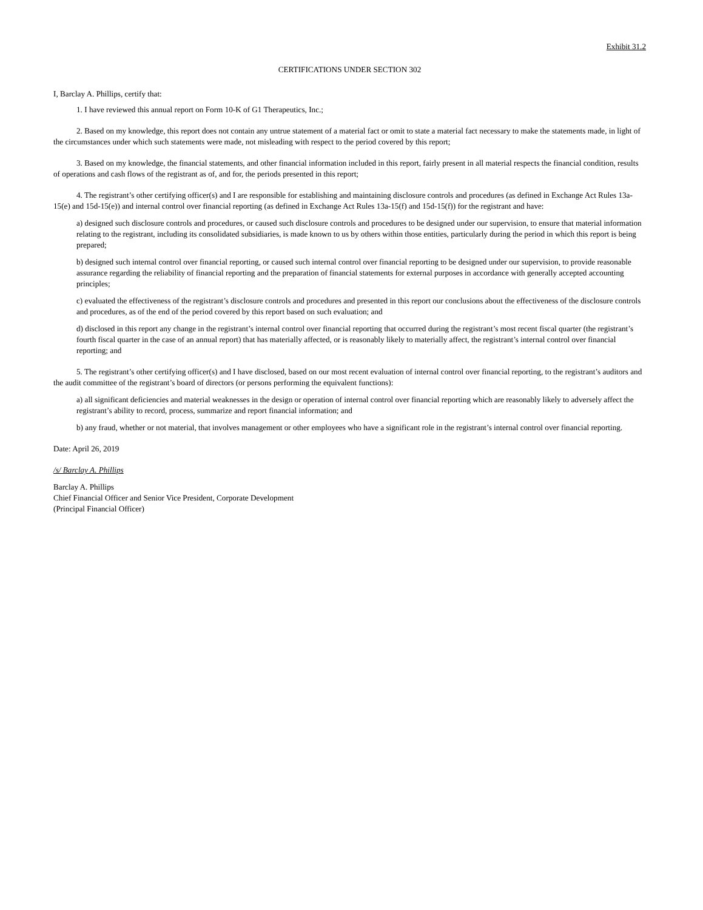Exhibit 31.2
CERTIFICATIONS UNDER SECTION 302
I, Barclay A. Phillips, certify that:
1. I have reviewed this annual report on Form 10-K of G1 Therapeutics, Inc.;
2. Based on my knowledge, this report does not contain any untrue statement of a material fact or omit to state a material fact necessary to make the statements made, in light of the circumstances under which such statements were made, not misleading with respect to the period covered by this report;
3. Based on my knowledge, the financial statements, and other financial information included in this report, fairly present in all material respects the financial condition, results of operations and cash flows of the registrant as of, and for, the periods presented in this report;
4. The registrant’s other certifying officer(s) and I are responsible for establishing and maintaining disclosure controls and procedures (as defined in Exchange Act Rules 13a-15(e) and 15d-15(e)) and internal control over financial reporting (as defined in Exchange Act Rules 13a-15(f) and 15d-15(f)) for the registrant and have:
a) designed such disclosure controls and procedures, or caused such disclosure controls and procedures to be designed under our supervision, to ensure that material information relating to the registrant, including its consolidated subsidiaries, is made known to us by others within those entities, particularly during the period in which this report is being prepared;
b) designed such internal control over financial reporting, or caused such internal control over financial reporting to be designed under our supervision, to provide reasonable assurance regarding the reliability of financial reporting and the preparation of financial statements for external purposes in accordance with generally accepted accounting principles;
c) evaluated the effectiveness of the registrant’s disclosure controls and procedures and presented in this report our conclusions about the effectiveness of the disclosure controls and procedures, as of the end of the period covered by this report based on such evaluation; and
d) disclosed in this report any change in the registrant’s internal control over financial reporting that occurred during the registrant’s most recent fiscal quarter (the registrant’s fourth fiscal quarter in the case of an annual report) that has materially affected, or is reasonably likely to materially affect, the registrant’s internal control over financial reporting; and
5. The registrant’s other certifying officer(s) and I have disclosed, based on our most recent evaluation of internal control over financial reporting, to the registrant’s auditors and the audit committee of the registrant’s board of directors (or persons performing the equivalent functions):
a) all significant deficiencies and material weaknesses in the design or operation of internal control over financial reporting which are reasonably likely to adversely affect the registrant’s ability to record, process, summarize and report financial information; and
b) any fraud, whether or not material, that involves management or other employees who have a significant role in the registrant’s internal control over financial reporting.
Date: April 26, 2019
/s/ Barclay A. Phillips
Barclay A. Phillips
Chief Financial Officer and Senior Vice President, Corporate Development
(Principal Financial Officer)